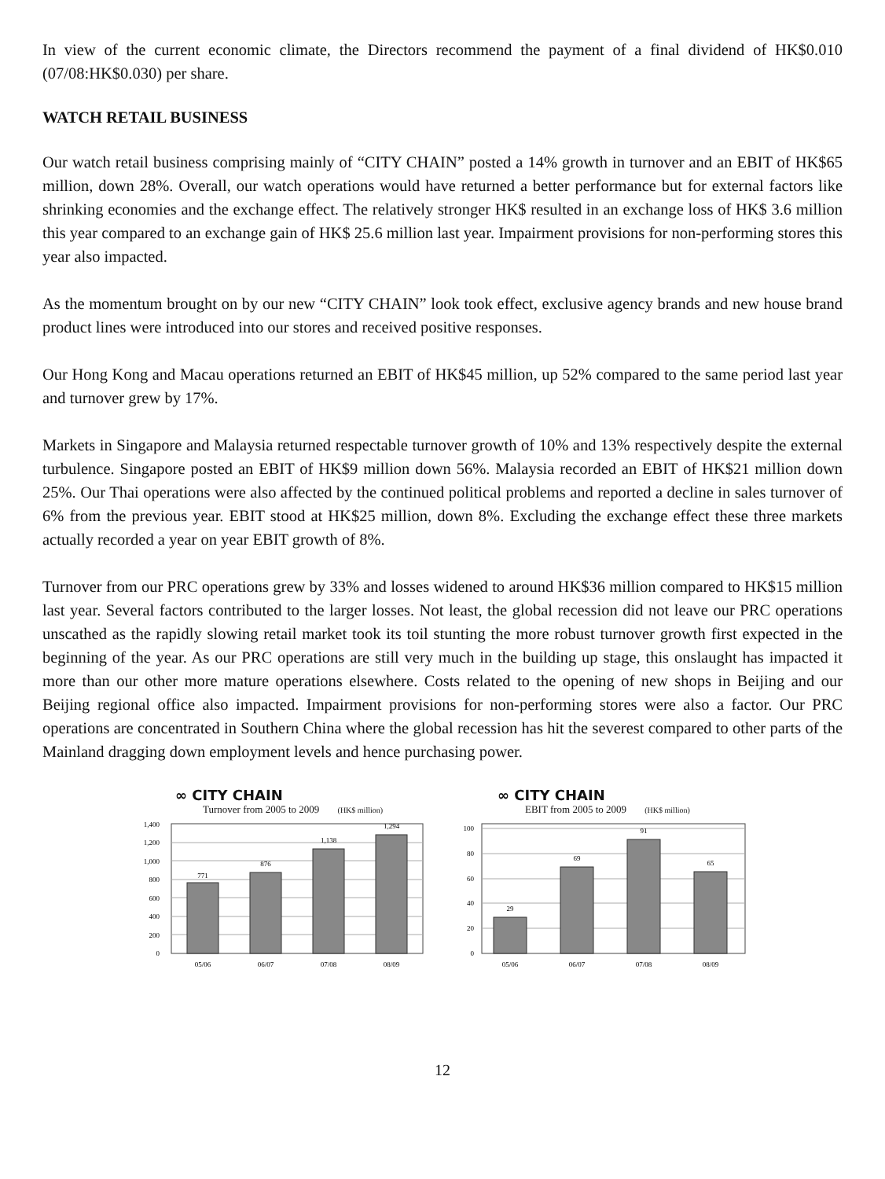In view of the current economic climate, the Directors recommend the payment of a final dividend of HK$0.010 (07/08:HK$0.030) per share.
WATCH RETAIL BUSINESS
Our watch retail business comprising mainly of “CITY CHAIN” posted a 14% growth in turnover and an EBIT of HK$65 million, down 28%. Overall, our watch operations would have returned a better performance but for external factors like shrinking economies and the exchange effect. The relatively stronger HK$ resulted in an exchange loss of HK$ 3.6 million this year compared to an exchange gain of HK$ 25.6 million last year. Impairment provisions for non-performing stores this year also impacted.
As the momentum brought on by our new “CITY CHAIN” look took effect, exclusive agency brands and new house brand product lines were introduced into our stores and received positive responses.
Our Hong Kong and Macau operations returned an EBIT of HK$45 million, up 52% compared to the same period last year and turnover grew by 17%.
Markets in Singapore and Malaysia returned respectable turnover growth of 10% and 13% respectively despite the external turbulence. Singapore posted an EBIT of HK$9 million down 56%. Malaysia recorded an EBIT of HK$21 million down 25%. Our Thai operations were also affected by the continued political problems and reported a decline in sales turnover of 6% from the previous year. EBIT stood at HK$25 million, down 8%. Excluding the exchange effect these three markets actually recorded a year on year EBIT growth of 8%.
Turnover from our PRC operations grew by 33% and losses widened to around HK$36 million compared to HK$15 million last year. Several factors contributed to the larger losses. Not least, the global recession did not leave our PRC operations unscathed as the rapidly slowing retail market took its toil stunting the more robust turnover growth first expected in the beginning of the year. As our PRC operations are still very much in the building up stage, this onslaught has impacted it more than our other more mature operations elsewhere. Costs related to the opening of new shops in Beijing and our Beijing regional office also impacted. Impairment provisions for non-performing stores were also a factor. Our PRC operations are concentrated in Southern China where the global recession has hit the severest compared to other parts of the Mainland dragging down employment levels and hence purchasing power.
∞ CITY CHAIN
Turnover from 2005 to 2009 (HK$ million)
1,400
1,200
1,000
800
600
400
200
0
771
876
1,138
1,294
05/06
06/07
07/08
08/09
∞ CITY CHAIN
EBIT from 2005 to 2009 (HK$ million)
100
80
60
40
20
0
29
69
91
65
05/06
06/07
07/08
08/09
12